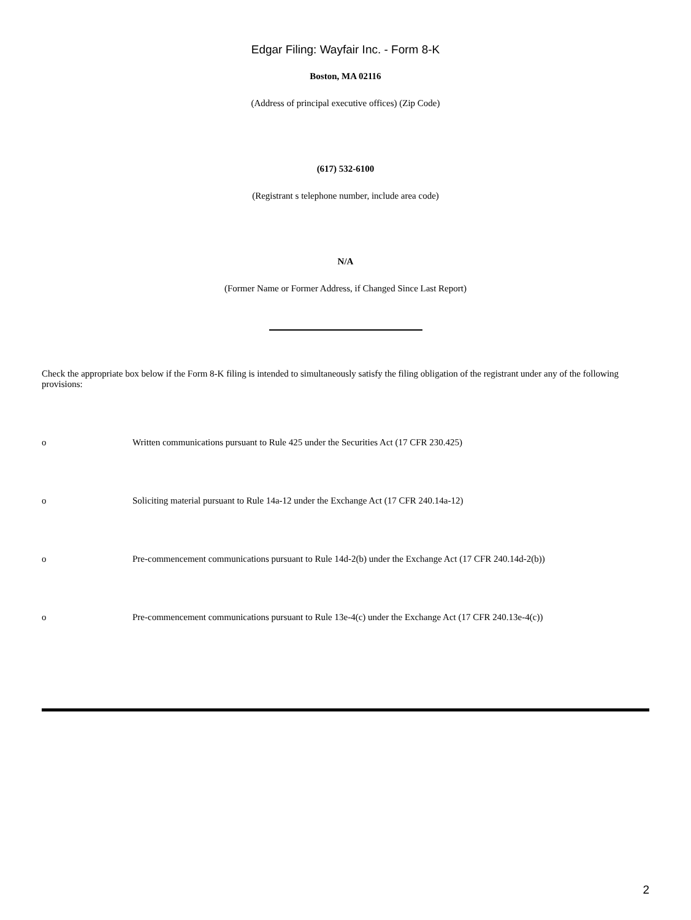Edgar Filing: Wayfair Inc. - Form 8-K
Boston, MA 02116
(Address of principal executive offices) (Zip Code)
(617) 532-6100
(Registrant s telephone number, include area code)
N/A
(Former Name or Former Address, if Changed Since Last Report)
Check the appropriate box below if the Form 8-K filing is intended to simultaneously satisfy the filing obligation of the registrant under any of the following provisions:
o Written communications pursuant to Rule 425 under the Securities Act (17 CFR 230.425)
o Soliciting material pursuant to Rule 14a-12 under the Exchange Act (17 CFR 240.14a-12)
o Pre-commencement communications pursuant to Rule 14d-2(b) under the Exchange Act (17 CFR 240.14d-2(b))
o Pre-commencement communications pursuant to Rule 13e-4(c) under the Exchange Act (17 CFR 240.13e-4(c))
2